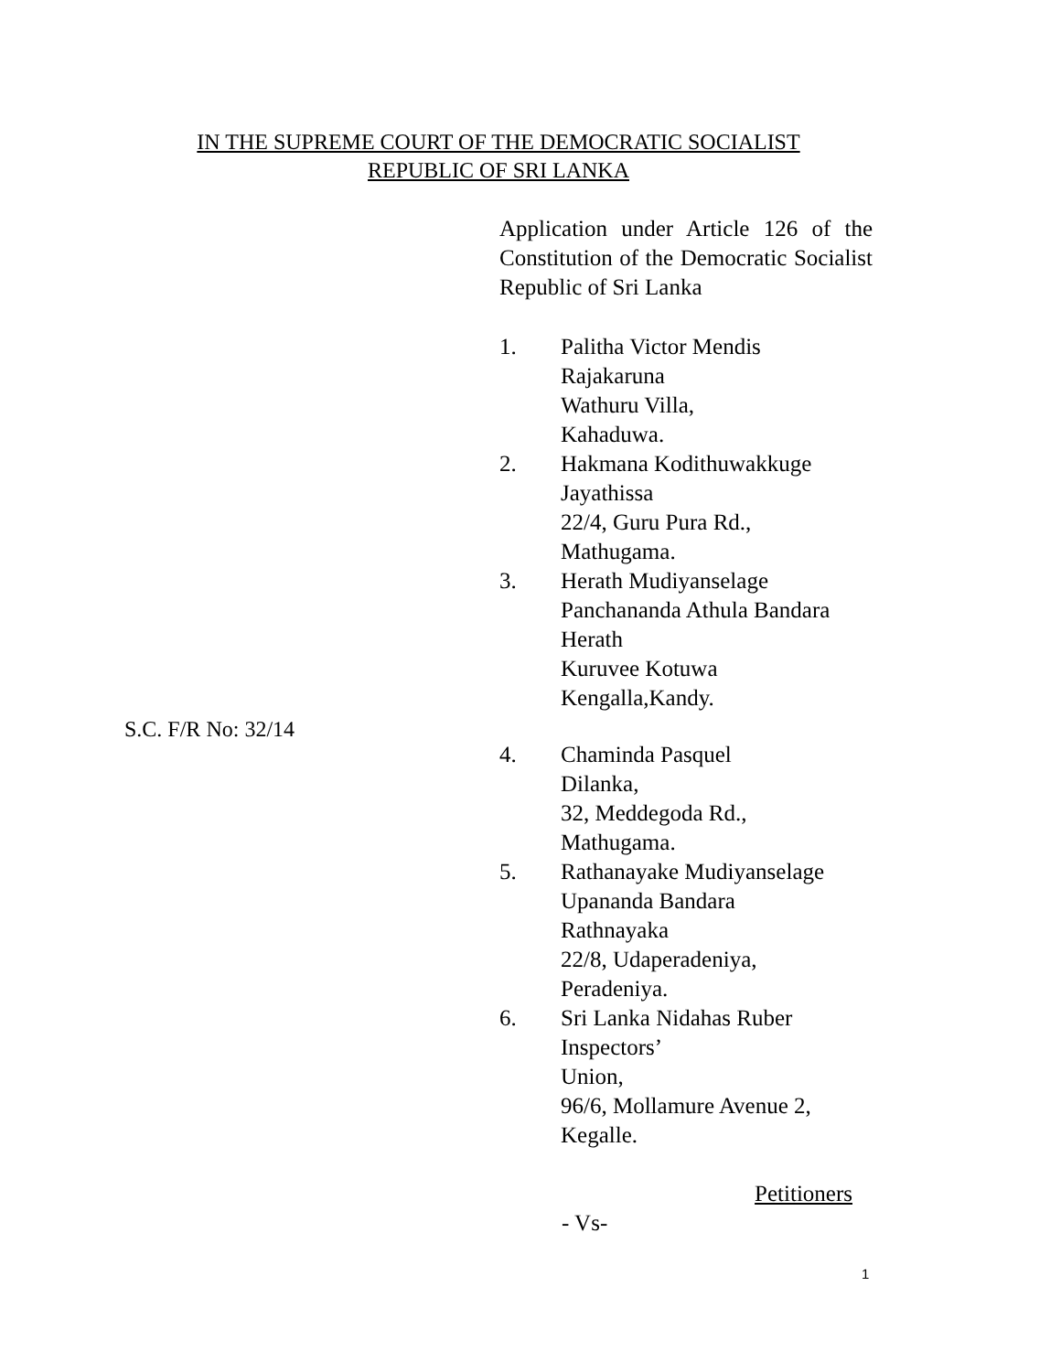IN THE SUPREME COURT OF THE DEMOCRATIC SOCIALIST
REPUBLIC OF SRI LANKA
Application under Article 126 of the Constitution of the Democratic Socialist Republic of Sri Lanka
1. Palitha Victor Mendis
Rajakaruna
Wathuru Villa,
Kahaduwa.
2. Hakmana Kodithuwakkuge
Jayathissa
22/4, Guru Pura Rd.,
Mathugama.
3. Herath Mudiyanselage
Panchananda Athula Bandara
Herath
Kuruvee Kotuwa
Kengalla,Kandy.
4. Chaminda Pasquel
Dilanka,
32, Meddegoda Rd.,
Mathugama.
5. Rathanayake Mudiyanselage
Upananda Bandara
Rathnayaka
22/8, Udaperadeniya,
Peradeniya.
6. Sri Lanka Nidahas Ruber
Inspectors’
Union,
96/6, Mollamure Avenue 2,
Kegalle.
Petitioners
- Vs-
S.C. F/R No: 32/14
1